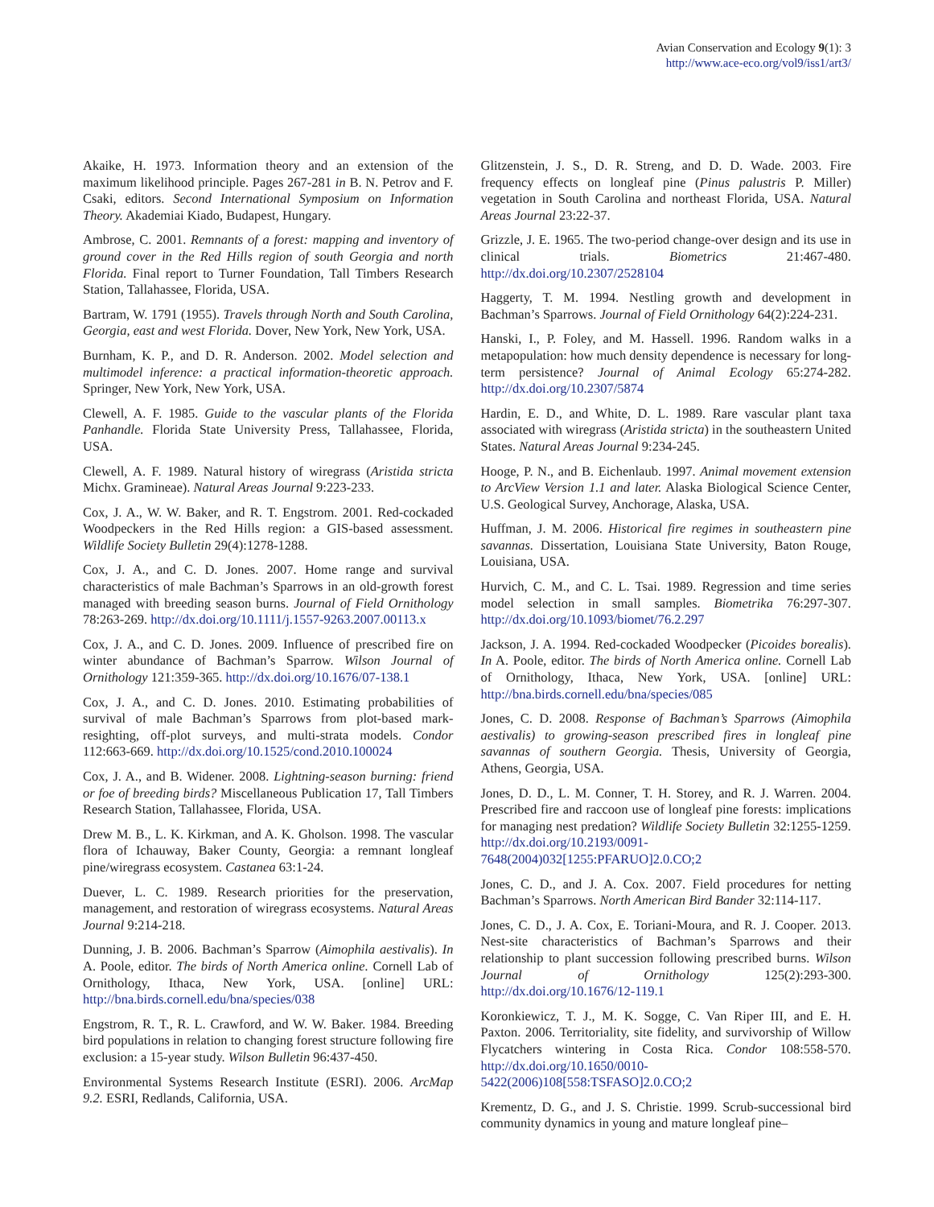Avian Conservation and Ecology 9(1): 3
http://www.ace-eco.org/vol9/iss1/art3/
Akaike, H. 1973. Information theory and an extension of the maximum likelihood principle. Pages 267-281 in B. N. Petrov and F. Csaki, editors. Second International Symposium on Information Theory. Akademiai Kiado, Budapest, Hungary.
Ambrose, C. 2001. Remnants of a forest: mapping and inventory of ground cover in the Red Hills region of south Georgia and north Florida. Final report to Turner Foundation, Tall Timbers Research Station, Tallahassee, Florida, USA.
Bartram, W. 1791 (1955). Travels through North and South Carolina, Georgia, east and west Florida. Dover, New York, New York, USA.
Burnham, K. P., and D. R. Anderson. 2002. Model selection and multimodel inference: a practical information-theoretic approach. Springer, New York, New York, USA.
Clewell, A. F. 1985. Guide to the vascular plants of the Florida Panhandle. Florida State University Press, Tallahassee, Florida, USA.
Clewell, A. F. 1989. Natural history of wiregrass (Aristida stricta Michx. Gramineae). Natural Areas Journal 9:223-233.
Cox, J. A., W. W. Baker, and R. T. Engstrom. 2001. Red-cockaded Woodpeckers in the Red Hills region: a GIS-based assessment. Wildlife Society Bulletin 29(4):1278-1288.
Cox, J. A., and C. D. Jones. 2007. Home range and survival characteristics of male Bachman’s Sparrows in an old-growth forest managed with breeding season burns. Journal of Field Ornithology 78:263-269. http://dx.doi.org/10.1111/j.1557-9263.2007.00113.x
Cox, J. A., and C. D. Jones. 2009. Influence of prescribed fire on winter abundance of Bachman’s Sparrow. Wilson Journal of Ornithology 121:359-365. http://dx.doi.org/10.1676/07-138.1
Cox, J. A., and C. D. Jones. 2010. Estimating probabilities of survival of male Bachman’s Sparrows from plot-based mark-resighting, off-plot surveys, and multi-strata models. Condor 112:663-669. http://dx.doi.org/10.1525/cond.2010.100024
Cox, J. A., and B. Widener. 2008. Lightning-season burning: friend or foe of breeding birds? Miscellaneous Publication 17, Tall Timbers Research Station, Tallahassee, Florida, USA.
Drew M. B., L. K. Kirkman, and A. K. Gholson. 1998. The vascular flora of Ichauway, Baker County, Georgia: a remnant longleaf pine/wiregrass ecosystem. Castanea 63:1-24.
Duever, L. C. 1989. Research priorities for the preservation, management, and restoration of wiregrass ecosystems. Natural Areas Journal 9:214-218.
Dunning, J. B. 2006. Bachman’s Sparrow (Aimophila aestivalis). In A. Poole, editor. The birds of North America online. Cornell Lab of Ornithology, Ithaca, New York, USA. [online] URL: http://bna.birds.cornell.edu/bna/species/038
Engstrom, R. T., R. L. Crawford, and W. W. Baker. 1984. Breeding bird populations in relation to changing forest structure following fire exclusion: a 15-year study. Wilson Bulletin 96:437-450.
Environmental Systems Research Institute (ESRI). 2006. ArcMap 9.2. ESRI, Redlands, California, USA.
Glitzenstein, J. S., D. R. Streng, and D. D. Wade. 2003. Fire frequency effects on longleaf pine (Pinus palustris P. Miller) vegetation in South Carolina and northeast Florida, USA. Natural Areas Journal 23:22-37.
Grizzle, J. E. 1965. The two-period change-over design and its use in clinical trials. Biometrics 21:467-480. http://dx.doi.org/10.2307/2528104
Haggerty, T. M. 1994. Nestling growth and development in Bachman’s Sparrows. Journal of Field Ornithology 64(2):224-231.
Hanski, I., P. Foley, and M. Hassell. 1996. Random walks in a metapopulation: how much density dependence is necessary for long-term persistence? Journal of Animal Ecology 65:274-282. http://dx.doi.org/10.2307/5874
Hardin, E. D., and White, D. L. 1989. Rare vascular plant taxa associated with wiregrass (Aristida stricta) in the southeastern United States. Natural Areas Journal 9:234-245.
Hooge, P. N., and B. Eichenlaub. 1997. Animal movement extension to ArcView Version 1.1 and later. Alaska Biological Science Center, U.S. Geological Survey, Anchorage, Alaska, USA.
Huffman, J. M. 2006. Historical fire regimes in southeastern pine savannas. Dissertation, Louisiana State University, Baton Rouge, Louisiana, USA.
Hurvich, C. M., and C. L. Tsai. 1989. Regression and time series model selection in small samples. Biometrika 76:297-307. http://dx.doi.org/10.1093/biomet/76.2.297
Jackson, J. A. 1994. Red-cockaded Woodpecker (Picoides borealis). In A. Poole, editor. The birds of North America online. Cornell Lab of Ornithology, Ithaca, New York, USA. [online] URL: http://bna.birds.cornell.edu/bna/species/085
Jones, C. D. 2008. Response of Bachman’s Sparrows (Aimophila aestivalis) to growing-season prescribed fires in longleaf pine savannas of southern Georgia. Thesis, University of Georgia, Athens, Georgia, USA.
Jones, D. D., L. M. Conner, T. H. Storey, and R. J. Warren. 2004. Prescribed fire and raccoon use of longleaf pine forests: implications for managing nest predation? Wildlife Society Bulletin 32:1255-1259. http://dx.doi.org/10.2193/0091-7648(2004)032[1255:PFARUO]2.0.CO;2
Jones, C. D., and J. A. Cox. 2007. Field procedures for netting Bachman’s Sparrows. North American Bird Bander 32:114-117.
Jones, C. D., J. A. Cox, E. Toriani-Moura, and R. J. Cooper. 2013. Nest-site characteristics of Bachman’s Sparrows and their relationship to plant succession following prescribed burns. Wilson Journal of Ornithology 125(2):293-300. http://dx.doi.org/10.1676/12-119.1
Koronkiewicz, T. J., M. K. Sogge, C. Van Riper III, and E. H. Paxton. 2006. Territoriality, site fidelity, and survivorship of Willow Flycatchers wintering in Costa Rica. Condor 108:558-570. http://dx.doi.org/10.1650/0010-5422(2006)108[558:TSFASO]2.0.CO;2
Krementz, D. G., and J. S. Christie. 1999. Scrub-successional bird community dynamics in young and mature longleaf pine–